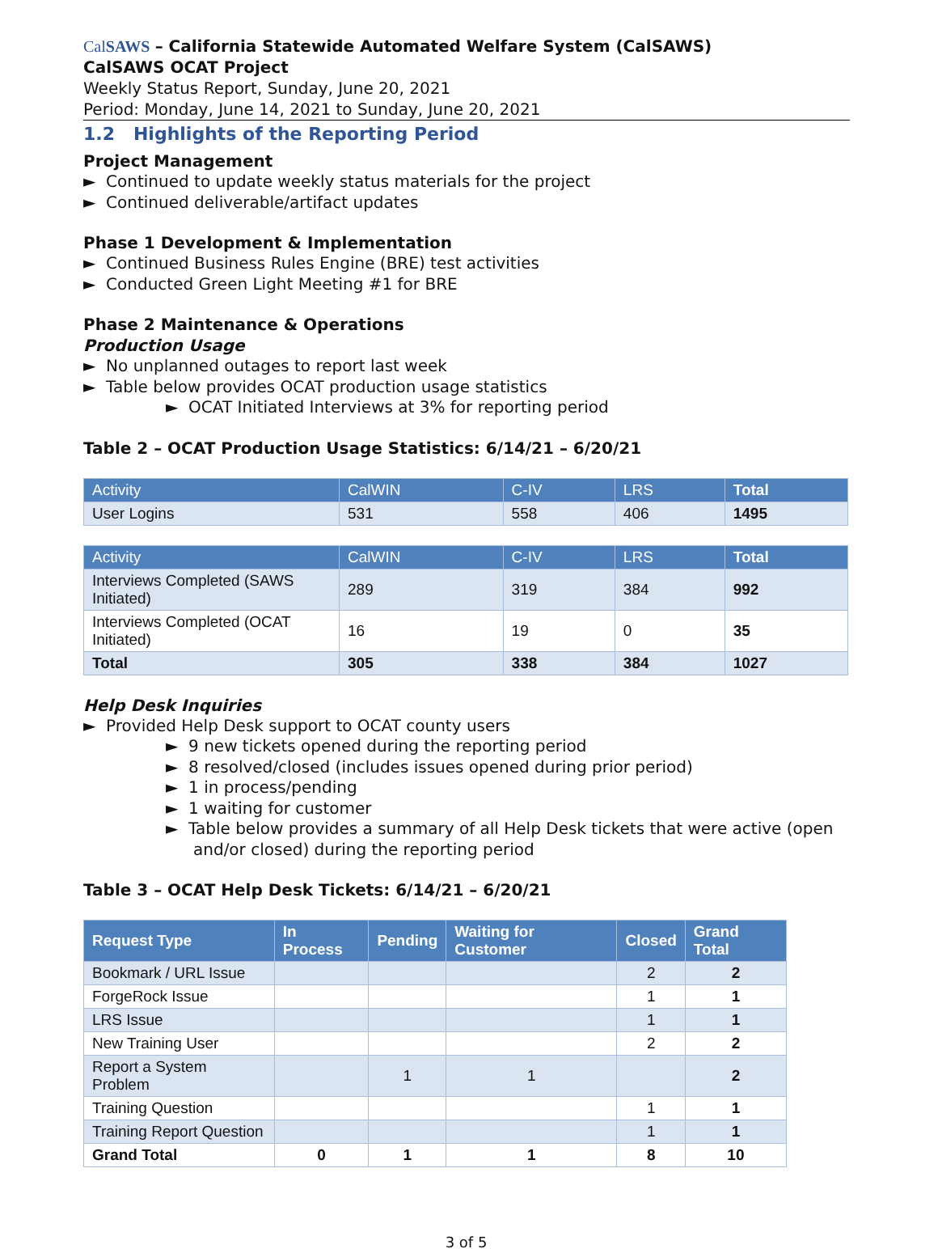CalSAWS – California Statewide Automated Welfare System (CalSAWS)
CalSAWS OCAT Project
Weekly Status Report, Sunday, June 20, 2021
Period: Monday, June 14, 2021 to Sunday, June 20, 2021
1.2 Highlights of the Reporting Period
Project Management
► Continued to update weekly status materials for the project
► Continued deliverable/artifact updates
Phase 1 Development & Implementation
► Continued Business Rules Engine (BRE) test activities
► Conducted Green Light Meeting #1 for BRE
Phase 2 Maintenance & Operations
Production Usage
► No unplanned outages to report last week
► Table below provides OCAT production usage statistics
► OCAT Initiated Interviews at 3% for reporting period
Table 2 – OCAT Production Usage Statistics: 6/14/21 – 6/20/21
| Activity | CalWIN | C-IV | LRS | Total |
| --- | --- | --- | --- | --- |
| User Logins | 531 | 558 | 406 | 1495 |
| Activity | CalWIN | C-IV | LRS | Total |
| --- | --- | --- | --- | --- |
| Interviews Completed (SAWS Initiated) | 289 | 319 | 384 | 992 |
| Interviews Completed (OCAT Initiated) | 16 | 19 | 0 | 35 |
| Total | 305 | 338 | 384 | 1027 |
Help Desk Inquiries
► Provided Help Desk support to OCAT county users
► 9 new tickets opened during the reporting period
► 8 resolved/closed (includes issues opened during prior period)
► 1 in process/pending
► 1 waiting for customer
► Table below provides a summary of all Help Desk tickets that were active (open and/or closed) during the reporting period
Table 3 – OCAT Help Desk Tickets: 6/14/21 – 6/20/21
| Request Type | In Process | Pending | Waiting for Customer | Closed | Grand Total |
| --- | --- | --- | --- | --- | --- |
| Bookmark / URL Issue | | | | 2 | 2 |
| ForgeRock Issue | | | | 1 | 1 |
| LRS Issue | | | | 1 | 1 |
| New Training User | | | | 2 | 2 |
| Report a System Problem | | 1 | 1 | | 2 |
| Training Question | | | | 1 | 1 |
| Training Report Question | | | | 1 | 1 |
| Grand Total | 0 | 1 | 1 | 8 | 10 |
3 of 5